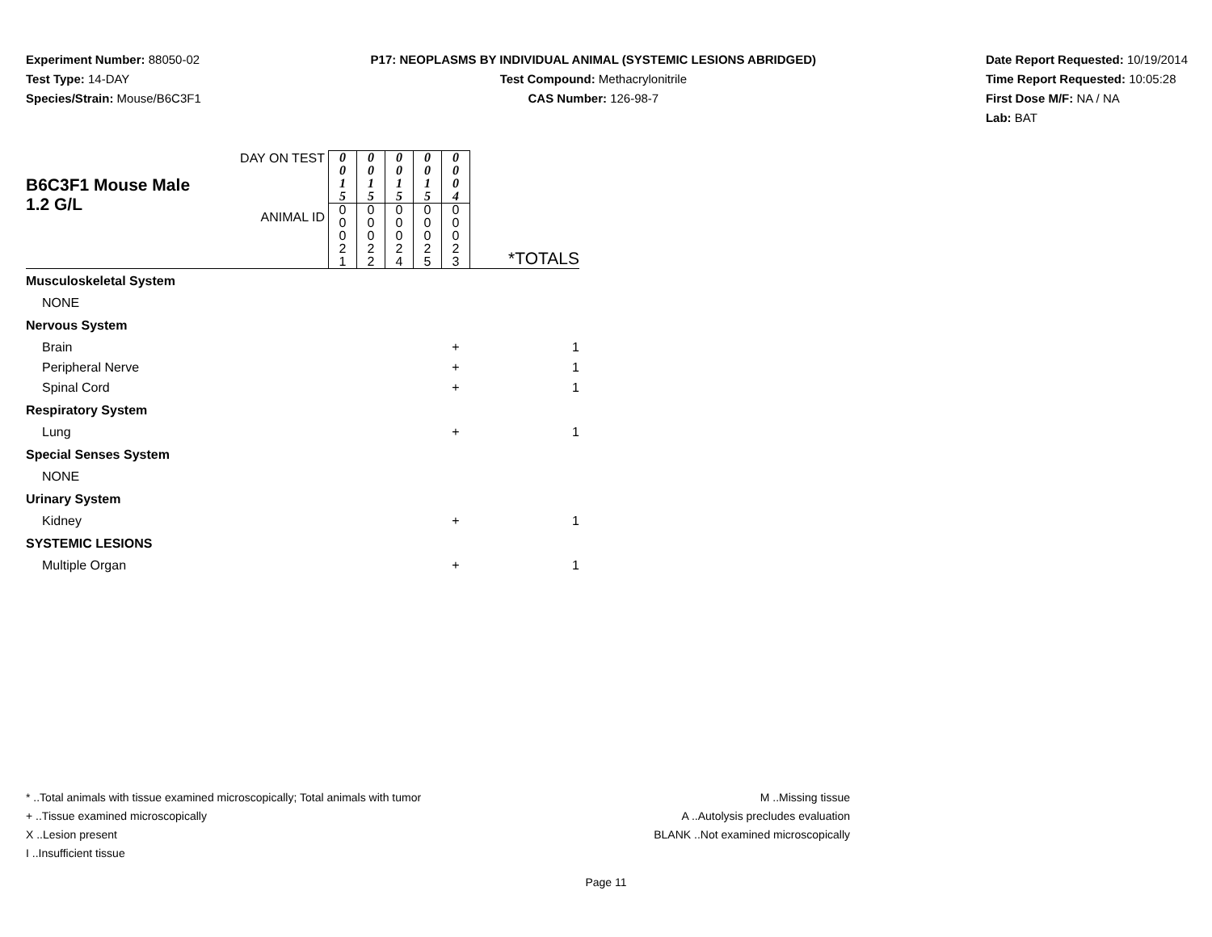Experiment Number: 88050-02
Test Type: 14-DAY
Species/Strain: Mouse/B6C3F1
P17: NEOPLASMS BY INDIVIDUAL ANIMAL (SYSTEMIC LESIONS ABRIDGED)
Test Compound: Methacrylonitrile
CAS Number: 126-98-7
Date Report Requested: 10/19/2014
Time Report Requested: 10:05:28
First Dose M/F: NA / NA
Lab: BAT
| B6C3F1 Mouse Male 1.2 G/L | DAY ON TEST | 0 0 1 5 | 0 0 1 5 | 0 0 1 5 | 0 0 1 5 | 0 0 0 4 | *TOTALS |
| | ANIMAL ID | 0 0 0 2 1 | 0 0 0 2 2 | 0 0 0 2 4 | 0 0 0 2 5 | 0 0 0 2 3 | |
| Musculoskeletal System | | | | | | | |
| NONE | | | | | | | |
| Nervous System | | | | | | | |
| Brain | | | | | | + | 1 |
| Peripheral Nerve | | | | | | + | 1 |
| Spinal Cord | | | | | | + | 1 |
| Respiratory System | | | | | | | |
| Lung | | | | | | + | 1 |
| Special Senses System | | | | | | | |
| NONE | | | | | | | |
| Urinary System | | | | | | | |
| Kidney | | | | | | + | 1 |
| SYSTEMIC LESIONS | | | | | | | |
| Multiple Organ | | | | | | + | 1 |
* ..Total animals with tissue examined microscopically; Total animals with tumor
+ ..Tissue examined microscopically
X ..Lesion present
I ..Insufficient tissue
M ..Missing tissue
A ..Autolysis precludes evaluation
BLANK ..Not examined microscopically
Page 11